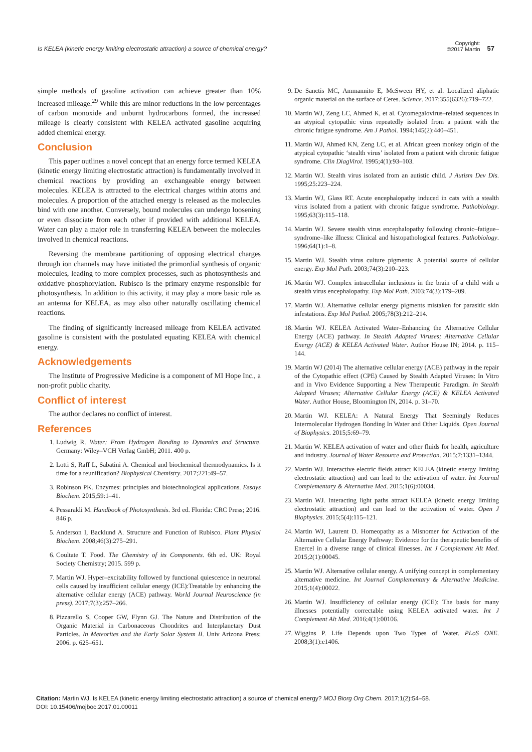Is KELEA (kinetic energy limiting electrostatic attraction) a source of chemical energy?
Copyright:
©2017 Martin
57
simple methods of gasoline activation can achieve greater than 10% increased mileage.<sup>29</sup> While this are minor reductions in the low percentages of carbon monoxide and unburnt hydrocarbons formed, the increased mileage is clearly consistent with KELEA activated gasoline acquiring added chemical energy.
Conclusion
This paper outlines a novel concept that an energy force termed KELEA (kinetic energy limiting electrostatic attraction) is fundamentally involved in chemical reactions by providing an exchangeable energy between molecules. KELEA is attracted to the electrical charges within atoms and molecules. A proportion of the attached energy is released as the molecules bind with one another. Conversely, bound molecules can undergo loosening or even dissociate from each other if provided with additional KELEA. Water can play a major role in transferring KELEA between the molecules involved in chemical reactions.
Reversing the membrane partitioning of opposing electrical charges through ion channels may have initiated the primordial synthesis of organic molecules, leading to more complex processes, such as photosynthesis and oxidative phosphorylation. Rubisco is the primary enzyme responsible for photosynthesis. In addition to this activity, it may play a more basic role as an antenna for KELEA, as may also other naturally oscillating chemical reactions.
The finding of significantly increased mileage from KELEA activated gasoline is consistent with the postulated equating KELEA with chemical energy.
Acknowledgements
The Institute of Progressive Medicine is a component of MI Hope Inc., a non-profit public charity.
Conflict of interest
The author declares no conflict of interest.
References
1. Ludwig R. Water: From Hydrogen Bonding to Dynamics and Structure. Germany: Wiley–VCH Verlag GmbH; 2011. 400 p.
2. Lotti S, Raff L, Sabatini A. Chemical and biochemical thermodynamics. Is it time for a reunification? Biophysical Chemistry. 2017;221:49–57.
3. Robinson PK. Enzymes: principles and biotechnological applications. Essays Biochem. 2015;59:1–41.
4. Pessarakli M. Handbook of Photosynthesis. 3rd ed. Florida: CRC Press; 2016. 846 p.
5. Anderson I, Backlund A. Structure and Function of Rubisco. Plant Physiol Biochem. 2008;46(3):275–291.
6. Coultate T. Food. The Chemistry of its Components. 6th ed. UK: Royal Society Chemistry; 2015. 599 p.
7. Martin WJ. Hyper–excitability followed by functional quiescence in neuronal cells caused by insufficient cellular energy (ICE):Treatable by enhancing the alternative cellular energy (ACE) pathway. World Journal Neuroscience (in press). 2017;7(3):257–266.
8. Pizzarello S, Cooper GW, Flynn GJ. The Nature and Distribution of the Organic Material in Carbonaceous Chondrites and Interplanetary Dust Particles. In Meteorites and the Early Solar System II. Univ Arizona Press; 2006. p. 625–651.
9. De Sanctis MC, Ammannito E, McSween HY, et al. Localized aliphatic organic material on the surface of Ceres. Science. 2017;355(6326):719–722.
10. Martin WJ, Zeng LC, Ahmed K, et al. Cytomegalovirus–related sequences in an atypical cytopathic virus repeatedly isolated from a patient with the chronic fatigue syndrome. Am J Pathol. 1994;145(2):440–451.
11. Martin WJ, Ahmed KN, Zeng LC, et al. African green monkey origin of the atypical cytopathic ‘stealth virus’ isolated from a patient with chronic fatigue syndrome. Clin DiagVirol. 1995;4(1):93–103.
12. Martin WJ. Stealth virus isolated from an autistic child. J Autism Dev Dis. 1995;25:223–224.
13. Martin WJ, Glass RT. Acute encephalopathy induced in cats with a stealth virus isolated from a patient with chronic fatigue syndrome. Pathobiology. 1995;63(3):115–118.
14. Martin WJ. Severe stealth virus encephalopathy following chronic–fatigue–syndrome–like illness: Clinical and histopathological features. Pathobiology. 1996;64(1):1–8.
15. Martin WJ. Stealth virus culture pigments: A potential source of cellular energy. Exp Mol Path. 2003;74(3):210–223.
16. Martin WJ. Complex intracellular inclusions in the brain of a child with a stealth virus encephalopathy. Exp Mol Path. 2003;74(3):179–209.
17. Martin WJ. Alternative cellular energy pigments mistaken for parasitic skin infestations. Exp Mol Pathol. 2005;78(3):212–214.
18. Martin WJ. KELEA Activated Water–Enhancing the Alternative Cellular Energy (ACE) pathway. In Stealth Adapted Viruses; Alternative Cellular Energy (ACE) & KELEA Activated Water. Author House IN; 2014. p. 115–144.
19. Martin WJ (2014) The alternative cellular energy (ACE) pathway in the repair of the Cytopathic effect (CPE) Caused by Stealth Adapted Viruses: In Vitro and in Vivo Evidence Supporting a New Therapeutic Paradigm. In Stealth Adapted Viruses; Alternative Cellular Energy (ACE) & KELEA Activated Water. Author House, Bloomington IN, 2014. p. 31–70.
20. Martin WJ. KELEA: A Natural Energy That Seemingly Reduces Intermolecular Hydrogen Bonding In Water and Other Liquids. Open Journal of Biophysics. 2015;5:69–79.
21. Martin W. KELEA activation of water and other fluids for health, agriculture and industry. Journal of Water Resource and Protection. 2015;7:1331–1344.
22. Martin WJ. Interactive electric fields attract KELEA (kinetic energy limiting electrostatic attraction) and can lead to the activation of water. Int Journal Complementary & Alternative Med. 2015;1(6):00034.
23. Martin WJ. Interacting light paths attract KELEA (kinetic energy limiting electrostatic attraction) and can lead to the activation of water. Open J Biophysics. 2015;5(4):115–121.
24. Martin WJ, Laurent D. Homeopathy as a Misnomer for Activation of the Alternative Cellular Energy Pathway: Evidence for the therapeutic benefits of Enercel in a diverse range of clinical illnesses. Int J Complement Alt Med. 2015;2(1):00045.
25. Martin WJ. Alternative cellular energy. A unifying concept in complementary alternative medicine. Int Journal Complementary & Alternative Medicine. 2015;1(4):00022.
26. Martin WJ. Insufficiency of cellular energy (ICE): The basis for many illnesses potentially correctable using KELEA activated water. Int J Complement Alt Med. 2016;4(1):00106.
27. Wiggins P. Life Depends upon Two Types of Water. PLoS ONE. 2008;3(1):e1406.
Citation: Martin WJ. Is KELEA (kinetic energy limiting electrostatic attraction) a source of chemical energy? MOJ Biorg Org Chem. 2017;1(2):54–58.
DOI: 10.15406/mojboc.2017.01.00011